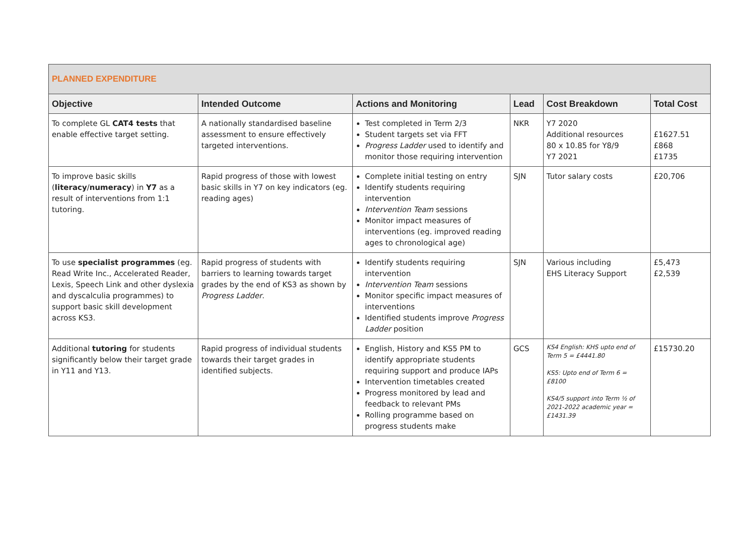| PLANNED EXPENDITURE | | | | | |
| Objective | Intended Outcome | Actions and Monitoring | Lead | Cost Breakdown | Total Cost |
| To complete GL CAT4 tests that enable effective target setting. | A nationally standardised baseline assessment to ensure effectively targeted interventions. | Test completed in Term 2/3 Student targets set via FFT Progress Ladder used to identify and monitor those requiring intervention | NKR | Y7 2020 Additional resources 80 x 10.85 for Y8/9 Y7 2021 | £1627.51 £868 £1735 |
| To improve basic skills ( literacy / numeracy ) in Y7 as a result of interventions from 1:1 tutoring. | Rapid progress of those with lowest basic skills in Y7 on key indicators (eg. reading ages) | Complete initial testing on entry Identify students requiring intervention Intervention Team sessions Monitor impact measures of interventions (eg. improved reading ages to chronological age) | SJN | Tutor salary costs | £20,706 |
| To use specialist programmes (eg. Read Write Inc., Accelerated Reader, Lexis, Speech Link and other dyslexia and dyscalculia programmes) to support basic skill development across KS3. | Rapid progress of students with barriers to learning towards target grades by the end of KS3 as shown by Progress Ladder . | Identify students requiring intervention Intervention Team sessions Monitor specific impact measures of interventions Identified students improve Progress Ladder position | SJN | Various including EHS Literacy Support | £5,473 £2,539 |
| Additional tutoring for students significantly below their target grade in Y11 and Y13. | Rapid progress of individual students towards their target grades in identified subjects. | English, History and KS5 PM to identify appropriate students requiring support and produce IAPs Intervention timetables created Progress monitored by lead and feedback to relevant PMs Rolling programme based on progress students make | GCS | KS4 English: KHS upto end of Term 5 = £4441.80 KS5: Upto end of Term 6 = £8100 KS4/5 support into Term ½ of 2021-2022 academic year = £1431.39 | £15730.20 |